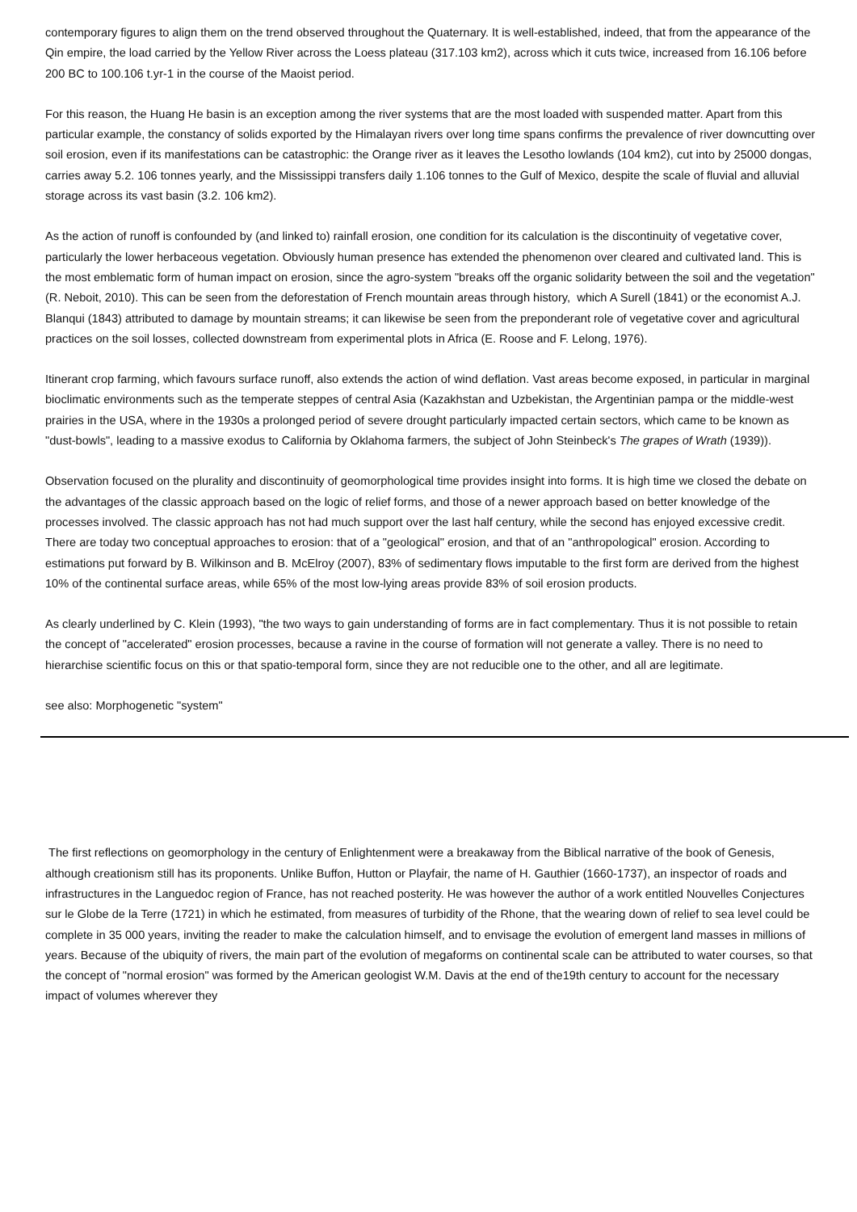contemporary figures to align them on the trend observed throughout the Quaternary. It is well-established, indeed, that from the appearance of the Qin empire, the load carried by the Yellow River across the Loess plateau (317.103 km2), across which it cuts twice, increased from 16.106 before 200 BC to 100.106 t.yr-1 in the course of the Maoist period.
For this reason, the Huang He basin is an exception among the river systems that are the most loaded with suspended matter. Apart from this particular example, the constancy of solids exported by the Himalayan rivers over long time spans confirms the prevalence of river downcutting over soil erosion, even if its manifestations can be catastrophic: the Orange river as it leaves the Lesotho lowlands (104 km2), cut into by 25000 dongas, carries away 5.2. 106 tonnes yearly, and the Mississippi transfers daily 1.106 tonnes to the Gulf of Mexico, despite the scale of fluvial and alluvial storage across its vast basin (3.2. 106 km2).
As the action of runoff is confounded by (and linked to) rainfall erosion, one condition for its calculation is the discontinuity of vegetative cover, particularly the lower herbaceous vegetation. Obviously human presence has extended the phenomenon over cleared and cultivated land. This is the most emblematic form of human impact on erosion, since the agro-system "breaks off the organic solidarity between the soil and the vegetation" (R. Neboit, 2010). This can be seen from the deforestation of French mountain areas through history, which A Surell (1841) or the economist A.J. Blanqui (1843) attributed to damage by mountain streams; it can likewise be seen from the preponderant role of vegetative cover and agricultural practices on the soil losses, collected downstream from experimental plots in Africa (E. Roose and F. Lelong, 1976).
Itinerant crop farming, which favours surface runoff, also extends the action of wind deflation. Vast areas become exposed, in particular in marginal bioclimatic environments such as the temperate steppes of central Asia (Kazakhstan and Uzbekistan, the Argentinian pampa or the middle-west prairies in the USA, where in the 1930s a prolonged period of severe drought particularly impacted certain sectors, which came to be known as "dust-bowls", leading to a massive exodus to California by Oklahoma farmers, the subject of John Steinbeck's The grapes of Wrath (1939)).
Observation focused on the plurality and discontinuity of geomorphological time provides insight into forms. It is high time we closed the debate on the advantages of the classic approach based on the logic of relief forms, and those of a newer approach based on better knowledge of the processes involved. The classic approach has not had much support over the last half century, while the second has enjoyed excessive credit. There are today two conceptual approaches to erosion: that of a "geological" erosion, and that of an "anthropological" erosion. According to estimations put forward by B. Wilkinson and B. McElroy (2007), 83% of sedimentary flows imputable to the first form are derived from the highest 10% of the continental surface areas, while 65% of the most low-lying areas provide 83% of soil erosion products.
As clearly underlined by C. Klein (1993), "the two ways to gain understanding of forms are in fact complementary. Thus it is not possible to retain the concept of "accelerated" erosion processes, because a ravine in the course of formation will not generate a valley. There is no need to hierarchise scientific focus on this or that spatio-temporal form, since they are not reducible one to the other, and all are legitimate.
see also: Morphogenetic "system"
The first reflections on geomorphology in the century of Enlightenment were a breakaway from the Biblical narrative of the book of Genesis, although creationism still has its proponents. Unlike Buffon, Hutton or Playfair, the name of H. Gauthier (1660-1737), an inspector of roads and infrastructures in the Languedoc region of France, has not reached posterity. He was however the author of a work entitled Nouvelles Conjectures sur le Globe de la Terre (1721) in which he estimated, from measures of turbidity of the Rhone, that the wearing down of relief to sea level could be complete in 35 000 years, inviting the reader to make the calculation himself, and to envisage the evolution of emergent land masses in millions of years. Because of the ubiquity of rivers, the main part of the evolution of megaforms on continental scale can be attributed to water courses, so that the concept of "normal erosion" was formed by the American geologist W.M. Davis at the end of the19th century to account for the necessary impact of volumes wherever they